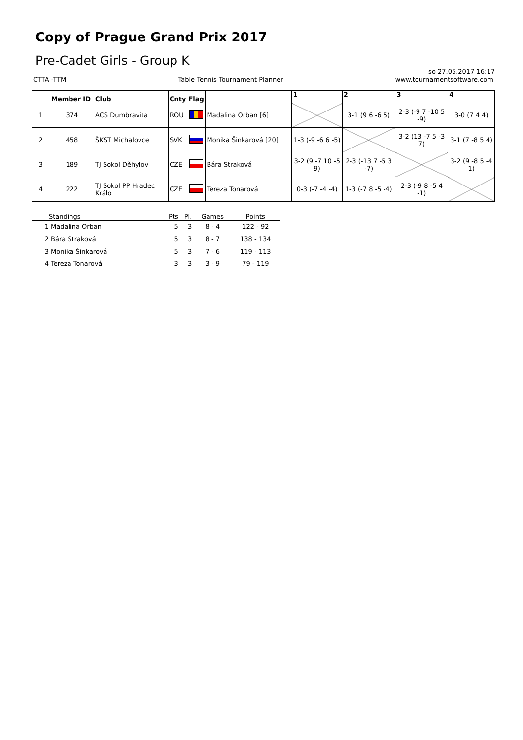Copy of Prague Grand Prix 2017
Pre-Cadet Girls - Group K
so 27.05.2017 16:17
CTTA -TTM Table Tennis Tournament Planner www.tournamentsoftware.com
| | Member ID | Club | Cnty | Flag | | 1 | 2 | 3 | 4 |
| --- | --- | --- | --- | --- | --- | --- | --- | --- | --- |
| 1 | 374 | ACS Dumbravita | ROU | | Madalina Orban [6] | | 3-1 (9 6 -6 5) | 2-3 (-9 7 -10 5 -9) | 3-0 (7 4 4) |
| 2 | 458 | ŠKST Michalovce | SVK | | Monika Šinkarová [20] | 1-3 (-9 -6 6 -5) | | 3-2 (13 -7 5 -3 7) | 3-1 (7 -8 5 4) |
| 3 | 189 | TJ Sokol Děhylov | CZE | | Bára Straková | 3-2 (9 -7 10 -5 9) | 2-3 (-13 7 -5 3 -7) | | 3-2 (9 -8 5 -4 1) |
| 4 | 222 | TJ Sokol PP Hradec Králo | CZE | | Tereza Tonarová | 0-3 (-7 -4 -4) | 1-3 (-7 8 -5 -4) | 2-3 (-9 8 -5 4 -1) | |
| Standings | Pts | Pl. | Games | Points |
| --- | --- | --- | --- | --- |
| 1 Madalina Orban | 5 | 3 | 8 - 4 | 122 - 92 |
| 2 Bára Straková | 5 | 3 | 8 - 7 | 138 - 134 |
| 3 Monika Šinkarová | 5 | 3 | 7 - 6 | 119 - 113 |
| 4 Tereza Tonarová | 3 | 3 | 3 - 9 | 79 - 119 |